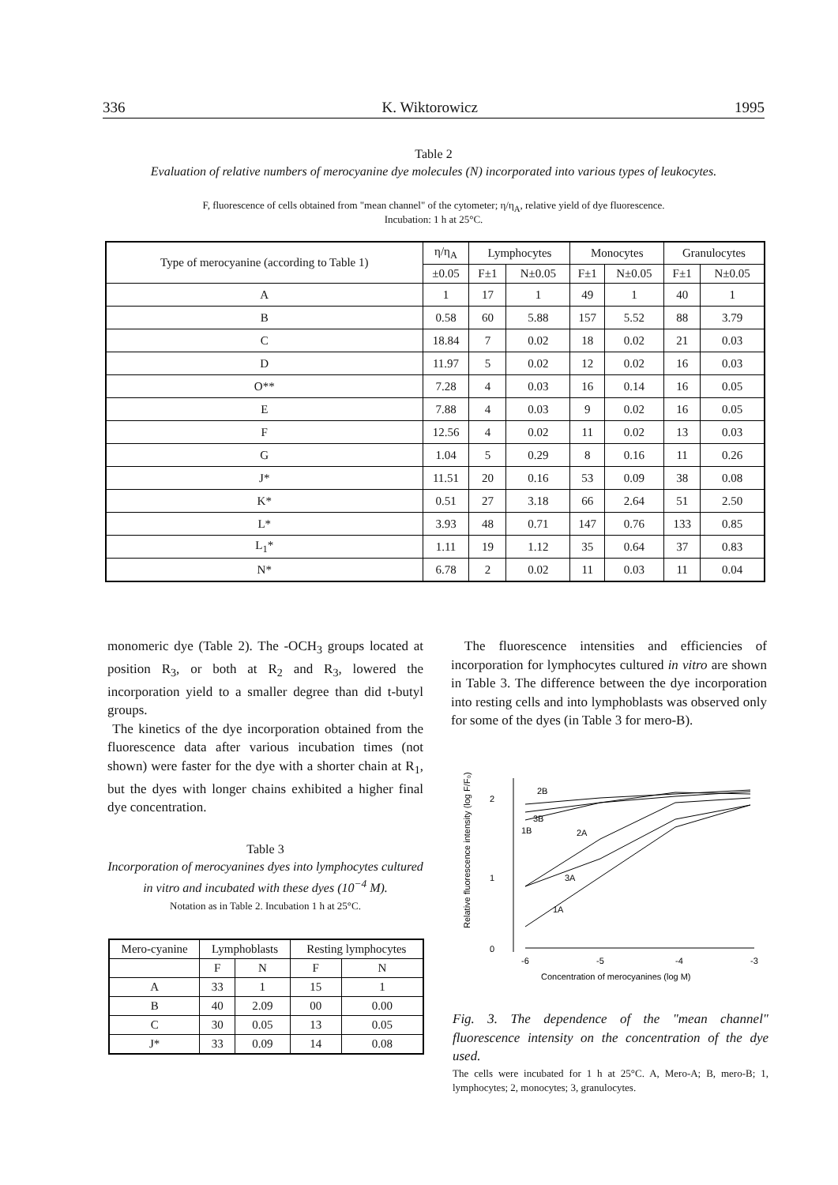336 K. Wiktorowicz 1995
Table 2
Evaluation of relative numbers of merocyanine dye molecules (N) incorporated into various types of leukocytes.
F, fluorescence of cells obtained from "mean channel" of the cytometer; η/η<sub>A</sub>, relative yield of dye fluorescence.
Incubation: 1 h at 25°C.
| Type of merocyanine (according to Table 1) | η/η<sub>A</sub> | Lymphocytes | | Monocytes | | Granulocytes | |
| --- | --- | --- | --- | --- | --- | --- | --- |
| | ±0.05 | F±1 | N±0.05 | F±1 | N±0.05 | F±1 | N±0.05 |
| A | 1 | 17 | 1 | 49 | 1 | 40 | 1 |
| B | 0.58 | 60 | 5.88 | 157 | 5.52 | 88 | 3.79 |
| C | 18.84 | 7 | 0.02 | 18 | 0.02 | 21 | 0.03 |
| D | 11.97 | 5 | 0.02 | 12 | 0.02 | 16 | 0.03 |
| O** | 7.28 | 4 | 0.03 | 16 | 0.14 | 16 | 0.05 |
| E | 7.88 | 4 | 0.03 | 9 | 0.02 | 16 | 0.05 |
| F | 12.56 | 4 | 0.02 | 11 | 0.02 | 13 | 0.03 |
| G | 1.04 | 5 | 0.29 | 8 | 0.16 | 11 | 0.26 |
| J* | 11.51 | 20 | 0.16 | 53 | 0.09 | 38 | 0.08 |
| K* | 0.51 | 27 | 3.18 | 66 | 2.64 | 51 | 2.50 |
| L* | 3.93 | 48 | 0.71 | 147 | 0.76 | 133 | 0.85 |
| L<sub>1</sub>* | 1.11 | 19 | 1.12 | 35 | 0.64 | 37 | 0.83 |
| N* | 6.78 | 2 | 0.02 | 11 | 0.03 | 11 | 0.04 |
monomeric dye (Table 2). The -OCH<sub>3</sub> groups located at position R<sub>3</sub>, or both at R<sub>2</sub> and R<sub>3</sub>, lowered the incorporation yield to a smaller degree than did t-butyl groups.
The kinetics of the dye incorporation obtained from the fluorescence data after various incubation times (not shown) were faster for the dye with a shorter chain at R<sub>1</sub>, but the dyes with longer chains exhibited a higher final dye concentration.
Table 3
Incorporation of merocyanines dyes into lymphocytes cultured in vitro and incubated with these dyes (10<sup>−4</sup> M).
Notation as in Table 2. Incubation 1 h at 25°C.
| Mero-cyanine | Lymphoblasts | | Resting lymphocytes | |
| --- | --- | --- | --- | --- |
| | F | N | F | N |
| A | 33 | 1 | 15 | 1 |
| B | 40 | 2.09 | 00 | 0.00 |
| C | 30 | 0.05 | 13 | 0.05 |
| J* | 33 | 0.09 | 14 | 0.08 |
The fluorescence intensities and efficiencies of incorporation for lymphocytes cultured in vitro are shown in Table 3. The difference between the dye incorporation into resting cells and into lymphoblasts was observed only for some of the dyes (in Table 3 for mero-B).
Relative fluorescence intensity (log F/F₀)
2
1
0
-6
-5
-4
-3
Concentration of merocyanines (log M)
2B
3B
1B
2A
3A
1A
Fig. 3. The dependence of the "mean channel" fluorescence intensity on the concentration of the dye used.
The cells were incubated for 1 h at 25°C. A, Mero-A; B, mero-B; 1, lymphocytes; 2, monocytes; 3, granulocytes.